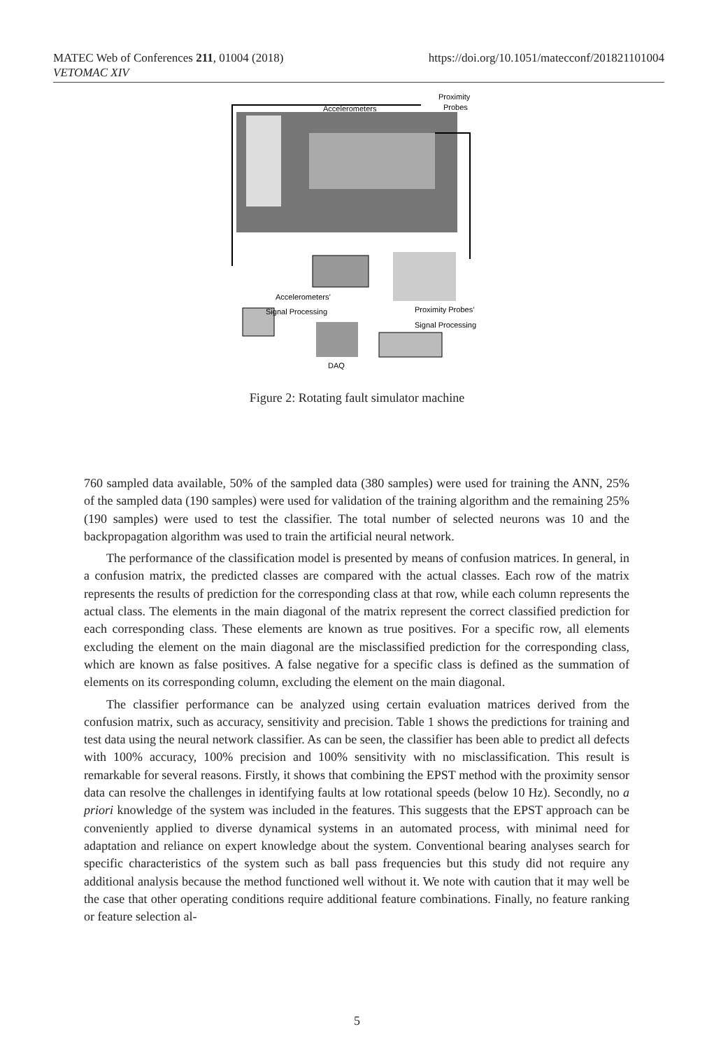https://doi.org/10.1051/matecconf/201821101004 MATEC Web of Conferences 211, 01004 (2018)
VETOMAC XIV
Accelerometers
Proximity
Probes
Accelerometers’
Signal Processing
Proximity Probes’
Signal Processing
DAQ
Figure 2: Rotating fault simulator machine
760 sampled data available, 50% of the sampled data (380 samples) were used for training the ANN, 25% of the sampled data (190 samples) were used for validation of the training algorithm and the remaining 25% (190 samples) were used to test the classifier. The total number of selected neurons was 10 and the backpropagation algorithm was used to train the artificial neural network.
The performance of the classification model is presented by means of confusion matrices. In general, in a confusion matrix, the predicted classes are compared with the actual classes. Each row of the matrix represents the results of prediction for the corresponding class at that row, while each column represents the actual class. The elements in the main diagonal of the matrix represent the correct classified prediction for each corresponding class. These elements are known as true positives. For a specific row, all elements excluding the element on the main diagonal are the misclassified prediction for the corresponding class, which are known as false positives. A false negative for a specific class is defined as the summation of elements on its corresponding column, excluding the element on the main diagonal.
The classifier performance can be analyzed using certain evaluation matrices derived from the confusion matrix, such as accuracy, sensitivity and precision. Table 1 shows the predictions for training and test data using the neural network classifier. As can be seen, the classifier has been able to predict all defects with 100% accuracy, 100% precision and 100% sensitivity with no misclassification. This result is remarkable for several reasons. Firstly, it shows that combining the EPST method with the proximity sensor data can resolve the challenges in identifying faults at low rotational speeds (below 10 Hz). Secondly, no a priori knowledge of the system was included in the features. This suggests that the EPST approach can be conveniently applied to diverse dynamical systems in an automated process, with minimal need for adaptation and reliance on expert knowledge about the system. Conventional bearing analyses search for specific characteristics of the system such as ball pass frequencies but this study did not require any additional analysis because the method functioned well without it. We note with caution that it may well be the case that other operating conditions require additional feature combinations. Finally, no feature ranking or feature selection al-
5